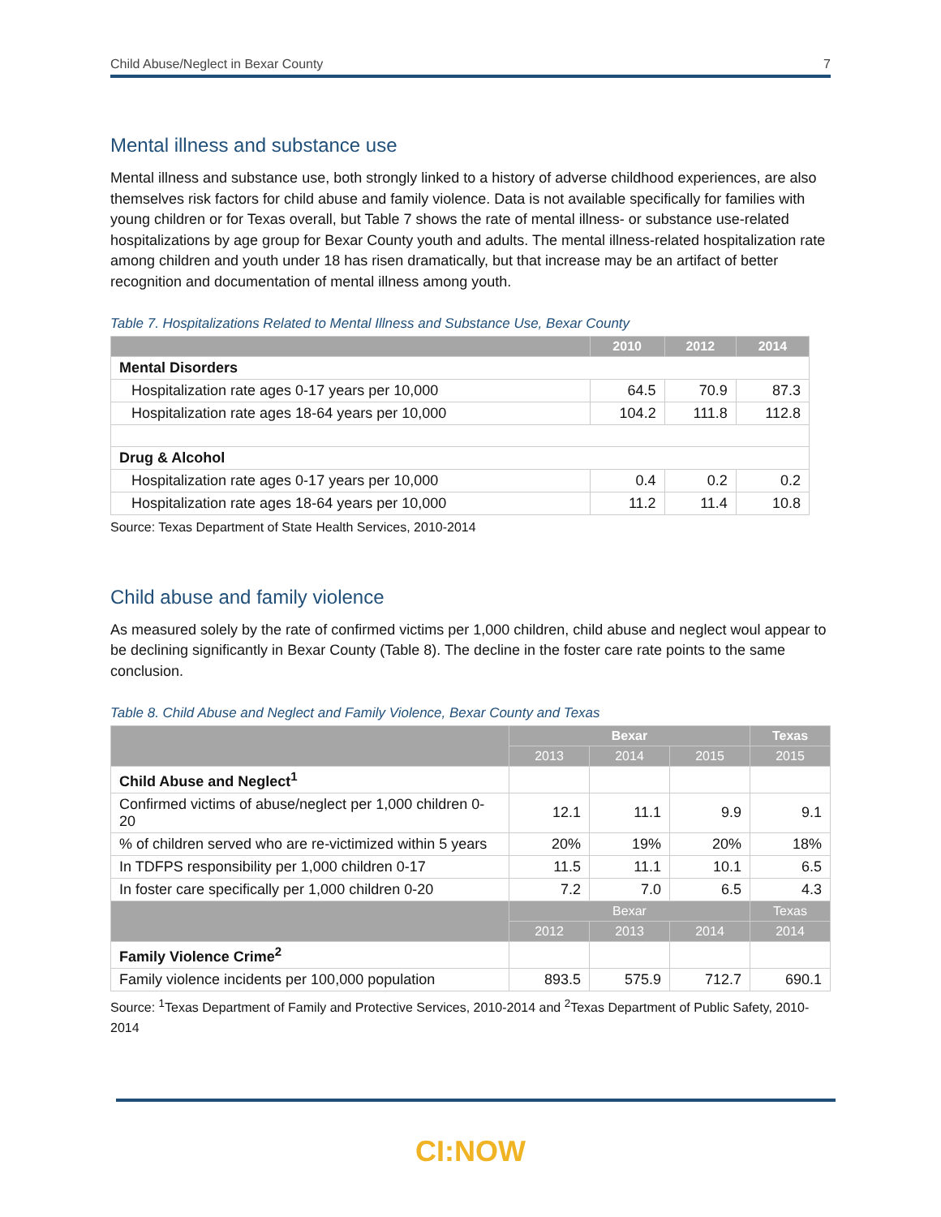Child Abuse/Neglect in Bexar County 7
Mental illness and substance use
Mental illness and substance use, both strongly linked to a history of adverse childhood experiences, are also themselves risk factors for child abuse and family violence. Data is not available specifically for families with young children or for Texas overall, but Table 7 shows the rate of mental illness- or substance use-related hospitalizations by age group for Bexar County youth and adults. The mental illness-related hospitalization rate among children and youth under 18 has risen dramatically, but that increase may be an artifact of better recognition and documentation of mental illness among youth.
Table 7. Hospitalizations Related to Mental Illness and Substance Use, Bexar County
| | 2010 | 2012 | 2014 |
| --- | --- | --- | --- |
| Mental Disorders | | | |
| Hospitalization rate ages 0-17 years per 10,000 | 64.5 | 70.9 | 87.3 |
| Hospitalization rate ages 18-64 years per 10,000 | 104.2 | 111.8 | 112.8 |
| Drug & Alcohol | | | |
| Hospitalization rate ages 0-17 years per 10,000 | 0.4 | 0.2 | 0.2 |
| Hospitalization rate ages 18-64 years per 10,000 | 11.2 | 11.4 | 10.8 |
Source: Texas Department of State Health Services, 2010-2014
Child abuse and family violence
As measured solely by the rate of confirmed victims per 1,000 children, child abuse and neglect woul appear to be declining significantly in Bexar County (Table 8). The decline in the foster care rate points to the same conclusion.
Table 8. Child Abuse and Neglect and Family Violence, Bexar County and Texas
| | Bexar | | | Texas |
| --- | --- | --- | --- | --- |
| | 2013 | 2014 | 2015 | 2015 |
| Child Abuse and Neglect<sup>1</sup> | | | | |
| Confirmed victims of abuse/neglect per 1,000 children 0-20 | 12.1 | 11.1 | 9.9 | 9.1 |
| % of children served who are re-victimized within 5 years | 20% | 19% | 20% | 18% |
| In TDFPS responsibility per 1,000 children 0-17 | 11.5 | 11.1 | 10.1 | 6.5 |
| In foster care specifically per 1,000 children 0-20 | 7.2 | 7.0 | 6.5 | 4.3 |
| | Bexar | | | Texas |
| | 2012 | 2013 | 2014 | 2014 |
| Family Violence Crime<sup>2</sup> | | | | |
| Family violence incidents per 100,000 population | 893.5 | 575.9 | 712.7 | 690.1 |
Source: <sup>1</sup>Texas Department of Family and Protective Services, 2010-2014 and <sup>2</sup>Texas Department of Public Safety, 2010-2014
CI:NOW